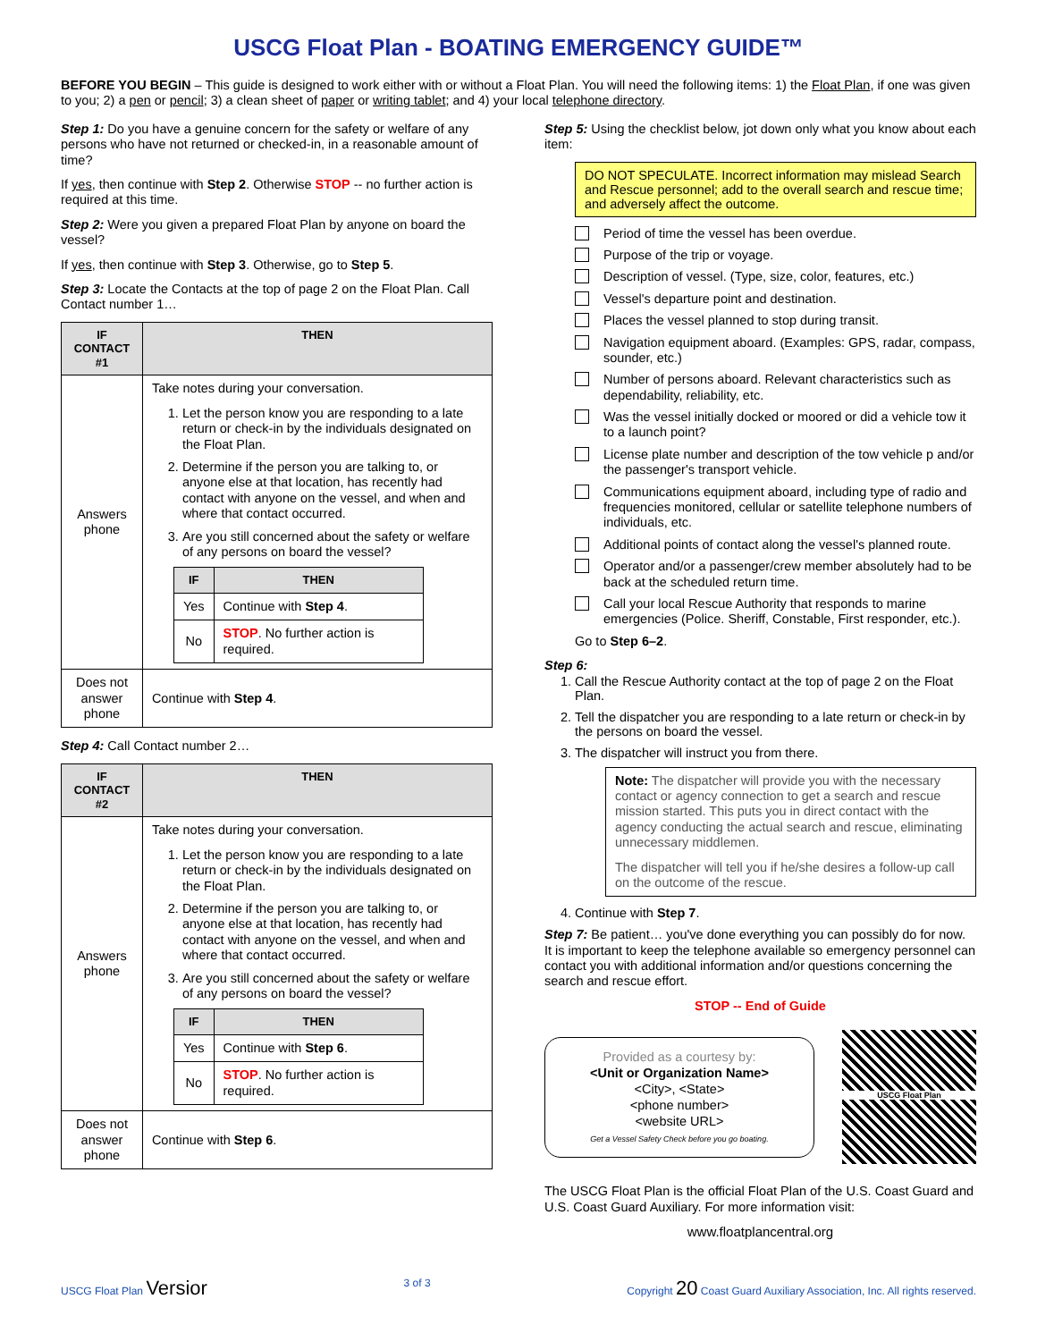USCG Float Plan - BOATING EMERGENCY GUIDE™
BEFORE YOU BEGIN – This guide is designed to work either with or without a Float Plan. You will need the following items: 1) the Float Plan, if one was given to you; 2) a pen or pencil; 3) a clean sheet of paper or writing tablet; and 4) your local telephone directory.
Step 1: Do you have a genuine concern for the safety or welfare of any persons who have not returned or checked-in, in a reasonable amount of time?
If yes, then continue with Step 2. Otherwise STOP -- no further action is required at this time.
Step 2: Were you given a prepared Float Plan by anyone on board the vessel?
If yes, then continue with Step 3. Otherwise, go to Step 5.
Step 3: Locate the Contacts at the top of page 2 on the Float Plan. Call Contact number 1…
| IF CONTACT #1 | THEN |
| --- | --- |
| Answers phone | Take notes during your conversation. 1. Let the person know you are responding to a late return or check-in by the individuals designated on the Float Plan. 2. Determine if the person you are talking to, or anyone else at that location, has recently had contact with anyone on the vessel, and when and where that contact occurred. 3. Are you still concerned about the safety or welfare of any persons on board the vessel? / IF / THEN / / --- / --- / / Yes / Continue with Step 4 . / / No / STOP . No further action is required. / |
| Does not answer phone | Continue with Step 4 . |
Step 4: Call Contact number 2…
| IF CONTACT #2 | THEN |
| --- | --- |
| Answers phone | Take notes during your conversation. 1. Let the person know you are responding to a late return or check-in by the individuals designated on the Float Plan. 2. Determine if the person you are talking to, or anyone else at that location, has recently had contact with anyone on the vessel, and when and where that contact occurred. 3. Are you still concerned about the safety or welfare of any persons on board the vessel? / IF / THEN / / --- / --- / / Yes / Continue with Step 6 . / / No / STOP . No further action is required. / |
| Does not answer phone | Continue with Step 6 . |
Step 5: Using the checklist below, jot down only what you know about each item:
DO NOT SPECULATE. Incorrect information may mislead Search and Rescue personnel; add to the overall search and rescue time; and adversely affect the outcome.
Period of time the vessel has been overdue.
Purpose of the trip or voyage.
Description of vessel. (Type, size, color, features, etc.)
Vessel's departure point and destination.
Places the vessel planned to stop during transit.
Navigation equipment aboard. (Examples: GPS, radar, compass, sounder, etc.)
Number of persons aboard. Relevant characteristics such as dependability, reliability, etc.
Was the vessel initially docked or moored or did a vehicle tow it to a launch point?
License plate number and description of the tow vehicle p and/or the passenger's transport vehicle.
Communications equipment aboard, including type of radio and frequencies monitored, cellular or satellite telephone numbers of individuals, etc.
Additional points of contact along the vessel's planned route.
Operator and/or a passenger/crew member absolutely had to be back at the scheduled return time.
Call your local Rescue Authority that responds to marine emergencies (Police. Sheriff, Constable, First responder, etc.).
Go to Step 6–2.
Step 6:
1. Call the Rescue Authority contact at the top of page 2 on the Float Plan.
2. Tell the dispatcher you are responding to a late return or check-in by the persons on board the vessel.
3. The dispatcher will instruct you from there.
Note: The dispatcher will provide you with the necessary contact or agency connection to get a search and rescue mission started. This puts you in direct contact with the agency conducting the actual search and rescue, eliminating unnecessary middlemen.
The dispatcher will tell you if he/she desires a follow-up call on the outcome of the rescue.
4. Continue with Step 7.
Step 7: Be patient… you've done everything you can possibly do for now. It is important to keep the telephone available so emergency personnel can contact you with additional information and/or questions concerning the search and rescue effort.
STOP -- End of Guide
Provided as a courtesy by:
<Unit or Organization Name>
<City>, <State>
<phone number>
<website URL>
Get a Vessel Safety Check before you go boating.
USCG Float Plan
The USCG Float Plan is the official Float Plan of the U.S. Coast Guard and U.S. Coast Guard Auxiliary. For more information visit:
www.floatplancentral.org
USCG Float Plan Versior 3 of 3 Copyright 20 Coast Guard Auxiliary Association, Inc. All rights reserved.